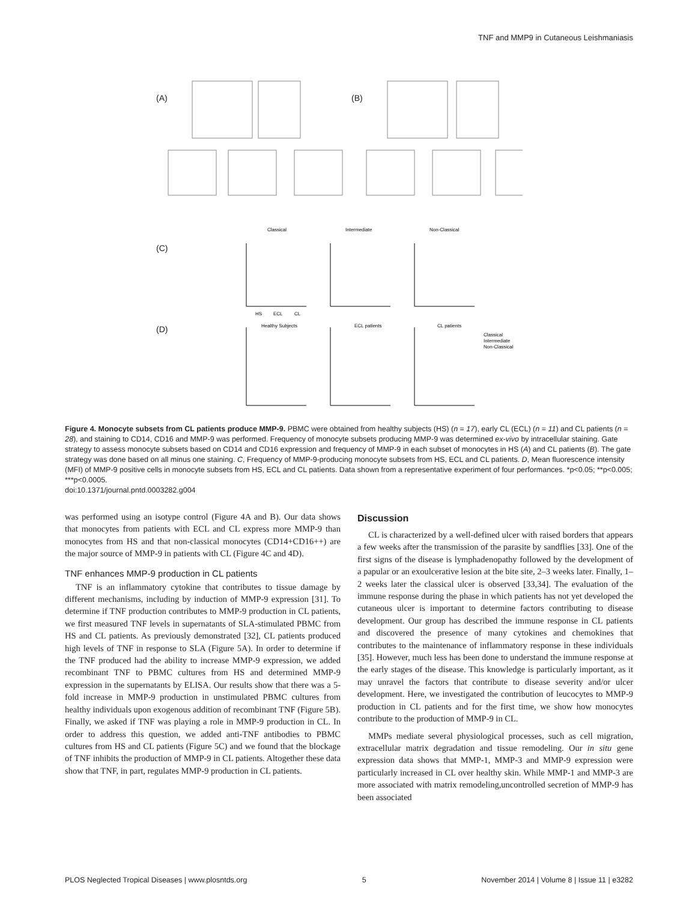TNF and MMP9 in Cutaneous Leishmaniasis
(A) (B)
(C)
(D)
Classical
Intermediate
Non-Classical
Healthy Subjects
ECL patients
CL patients
Classical
Intermediate
Non-Classical
HS
ECL
CL
Figure 4. Monocyte subsets from CL patients produce MMP-9. PBMC were obtained from healthy subjects (HS) (n = 17), early CL (ECL) (n = 11) and CL patients (n = 28), and staining to CD14, CD16 and MMP-9 was performed. Frequency of monocyte subsets producing MMP-9 was determined ex-vivo by intracellular staining. Gate strategy to assess monocyte subsets based on CD14 and CD16 expression and frequency of MMP-9 in each subset of monocytes in HS (A) and CL patients (B). The gate strategy was done based on all minus one staining. C, Frequency of MMP-9-producing monocyte subsets from HS, ECL and CL patients. D, Mean fluorescence intensity (MFI) of MMP-9 positive cells in monocyte subsets from HS, ECL and CL patients. Data shown from a representative experiment of four performances. *p<0.05; **p<0.005; ***p<0.0005.
doi:10.1371/journal.pntd.0003282.g004
was performed using an isotype control (Figure 4A and B). Our data shows that monocytes from patients with ECL and CL express more MMP-9 than monocytes from HS and that non-classical monocytes (CD14+CD16++) are the major source of MMP-9 in patients with CL (Figure 4C and 4D).
TNF enhances MMP-9 production in CL patients
TNF is an inflammatory cytokine that contributes to tissue damage by different mechanisms, including by induction of MMP-9 expression [31]. To determine if TNF production contributes to MMP-9 production in CL patients, we first measured TNF levels in supernatants of SLA-stimulated PBMC from HS and CL patients. As previously demonstrated [32], CL patients produced high levels of TNF in response to SLA (Figure 5A). In order to determine if the TNF produced had the ability to increase MMP-9 expression, we added recombinant TNF to PBMC cultures from HS and determined MMP-9 expression in the supernatants by ELISA. Our results show that there was a 5-fold increase in MMP-9 production in unstimulated PBMC cultures from healthy individuals upon exogenous addition of recombinant TNF (Figure 5B). Finally, we asked if TNF was playing a role in MMP-9 production in CL. In order to address this question, we added anti-TNF antibodies to PBMC cultures from HS and CL patients (Figure 5C) and we found that the blockage of TNF inhibits the production of MMP-9 in CL patients. Altogether these data show that TNF, in part, regulates MMP-9 production in CL patients.
Discussion
CL is characterized by a well-defined ulcer with raised borders that appears a few weeks after the transmission of the parasite by sandflies [33]. One of the first signs of the disease is lymphadenopathy followed by the development of a papular or an exoulcerative lesion at the bite site, 2–3 weeks later. Finally, 1–2 weeks later the classical ulcer is observed [33,34]. The evaluation of the immune response during the phase in which patients has not yet developed the cutaneous ulcer is important to determine factors contributing to disease development. Our group has described the immune response in CL patients and discovered the presence of many cytokines and chemokines that contributes to the maintenance of inflammatory response in these individuals [35]. However, much less has been done to understand the immune response at the early stages of the disease. This knowledge is particularly important, as it may unravel the factors that contribute to disease severity and/or ulcer development. Here, we investigated the contribution of leucocytes to MMP-9 production in CL patients and for the first time, we show how monocytes contribute to the production of MMP-9 in CL.
MMPs mediate several physiological processes, such as cell migration, extracellular matrix degradation and tissue remodeling. Our in situ gene expression data shows that MMP-1, MMP-3 and MMP-9 expression were particularly increased in CL over healthy skin. While MMP-1 and MMP-3 are more associated with matrix remodeling,uncontrolled secretion of MMP-9 has been associated
PLOS Neglected Tropical Diseases | www.plosntds.org 5 November 2014 | Volume 8 | Issue 11 | e3282